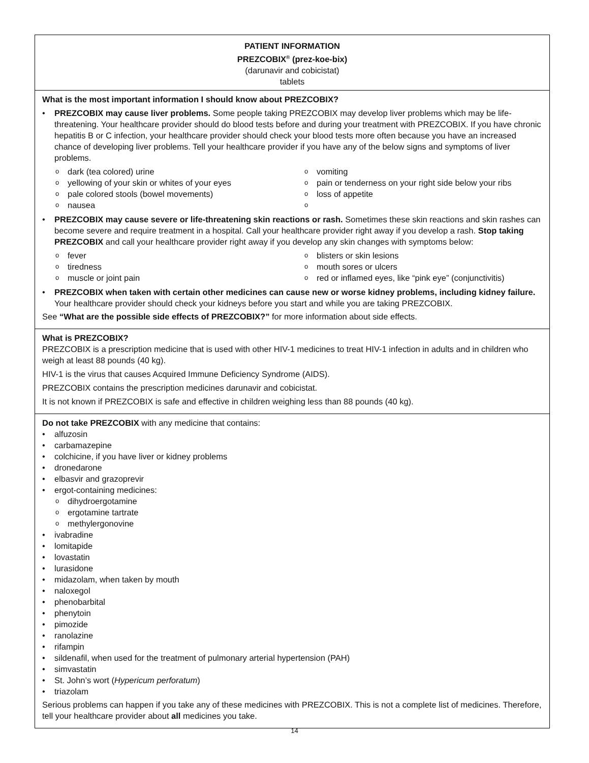PATIENT INFORMATION
PREZCOBIX<sup>®</sup> (prez-koe-bix)
(darunavir and cobicistat)
tablets
What is the most important information I should know about PREZCOBIX?
PREZCOBIX may cause liver problems. Some people taking PREZCOBIX may develop liver problems which may be life-threatening. Your healthcare provider should do blood tests before and during your treatment with PREZCOBIX. If you have chronic hepatitis B or C infection, your healthcare provider should check your blood tests more often because you have an increased chance of developing liver problems. Tell your healthcare provider if you have any of the below signs and symptoms of liver problems.
dark (tea colored) urine
vomiting
yellowing of your skin or whites of your eyes
pain or tenderness on your right side below your ribs
pale colored stools (bowel movements)
loss of appetite
nausea
PREZCOBIX may cause severe or life-threatening skin reactions or rash. Sometimes these skin reactions and skin rashes can become severe and require treatment in a hospital. Call your healthcare provider right away if you develop a rash. Stop taking PREZCOBIX and call your healthcare provider right away if you develop any skin changes with symptoms below:
fever
blisters or skin lesions
tiredness
mouth sores or ulcers
muscle or joint pain
red or inflamed eyes, like “pink eye” (conjunctivitis)
PREZCOBIX when taken with certain other medicines can cause new or worse kidney problems, including kidney failure. Your healthcare provider should check your kidneys before you start and while you are taking PREZCOBIX.
See “What are the possible side effects of PREZCOBIX?” for more information about side effects.
What is PREZCOBIX?
PREZCOBIX is a prescription medicine that is used with other HIV-1 medicines to treat HIV-1 infection in adults and in children who weigh at least 88 pounds (40 kg).
HIV-1 is the virus that causes Acquired Immune Deficiency Syndrome (AIDS).
PREZCOBIX contains the prescription medicines darunavir and cobicistat.
It is not known if PREZCOBIX is safe and effective in children weighing less than 88 pounds (40 kg).
Do not take PREZCOBIX with any medicine that contains:
alfuzosin
carbamazepine
colchicine, if you have liver or kidney problems
dronedarone
elbasvir and grazoprevir
ergot-containing medicines:
dihydroergotamine
ergotamine tartrate
methylergonovine
ivabradine
lomitapide
lovastatin
lurasidone
midazolam, when taken by mouth
naloxegol
phenobarbital
phenytoin
pimozide
ranolazine
rifampin
sildenafil, when used for the treatment of pulmonary arterial hypertension (PAH)
simvastatin
St. John’s wort (Hypericum perforatum)
triazolam
Serious problems can happen if you take any of these medicines with PREZCOBIX. This is not a complete list of medicines. Therefore, tell your healthcare provider about all medicines you take.
14